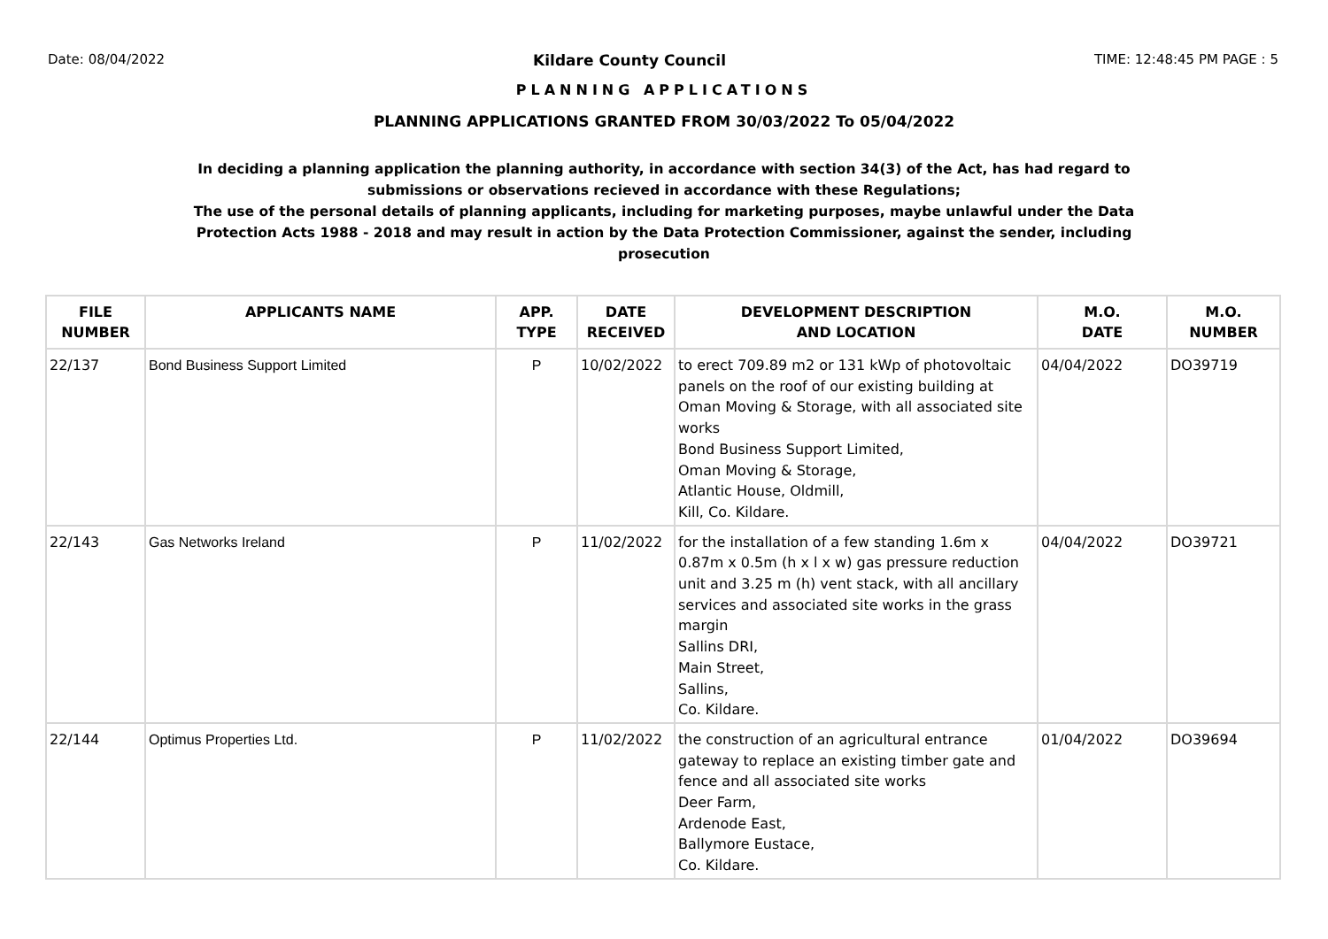Date: 08/04/2022 Kildare County Council TIME: 12:48:45 PM PAGE : 5
PLANNING APPLICATIONS
PLANNING APPLICATIONS GRANTED FROM 30/03/2022 To 05/04/2022
In deciding a planning application the planning authority, in accordance with section 34(3) of the Act, has had regard to submissions or observations recieved in accordance with these Regulations;
The use of the personal details of planning applicants, including for marketing purposes, maybe unlawful under the Data Protection Acts 1988 - 2018 and may result in action by the Data Protection Commissioner, against the sender, including prosecution
| FILE NUMBER | APPLICANTS NAME | APP. TYPE | DATE RECEIVED | DEVELOPMENT DESCRIPTION AND LOCATION | M.O. DATE | M.O. NUMBER |
| --- | --- | --- | --- | --- | --- | --- |
| 22/137 | Bond Business Support Limited | P | 10/02/2022 | to erect 709.89 m2 or 131 kWp of photovoltaic panels on the roof of our existing building at Oman Moving & Storage, with all associated site works Bond Business Support Limited, Oman Moving & Storage, Atlantic House, Oldmill, Kill, Co. Kildare. | 04/04/2022 | DO39719 |
| 22/143 | Gas Networks Ireland | P | 11/02/2022 | for the installation of a few standing 1.6m x 0.87m x 0.5m (h x l x w) gas pressure reduction unit and 3.25 m (h) vent stack, with all ancillary services and associated site works in the grass margin Sallins DRI, Main Street, Sallins, Co. Kildare. | 04/04/2022 | DO39721 |
| 22/144 | Optimus Properties Ltd. | P | 11/02/2022 | the construction of an agricultural entrance gateway to replace an existing timber gate and fence and all associated site works Deer Farm, Ardenode East, Ballymore Eustace, Co. Kildare. | 01/04/2022 | DO39694 |